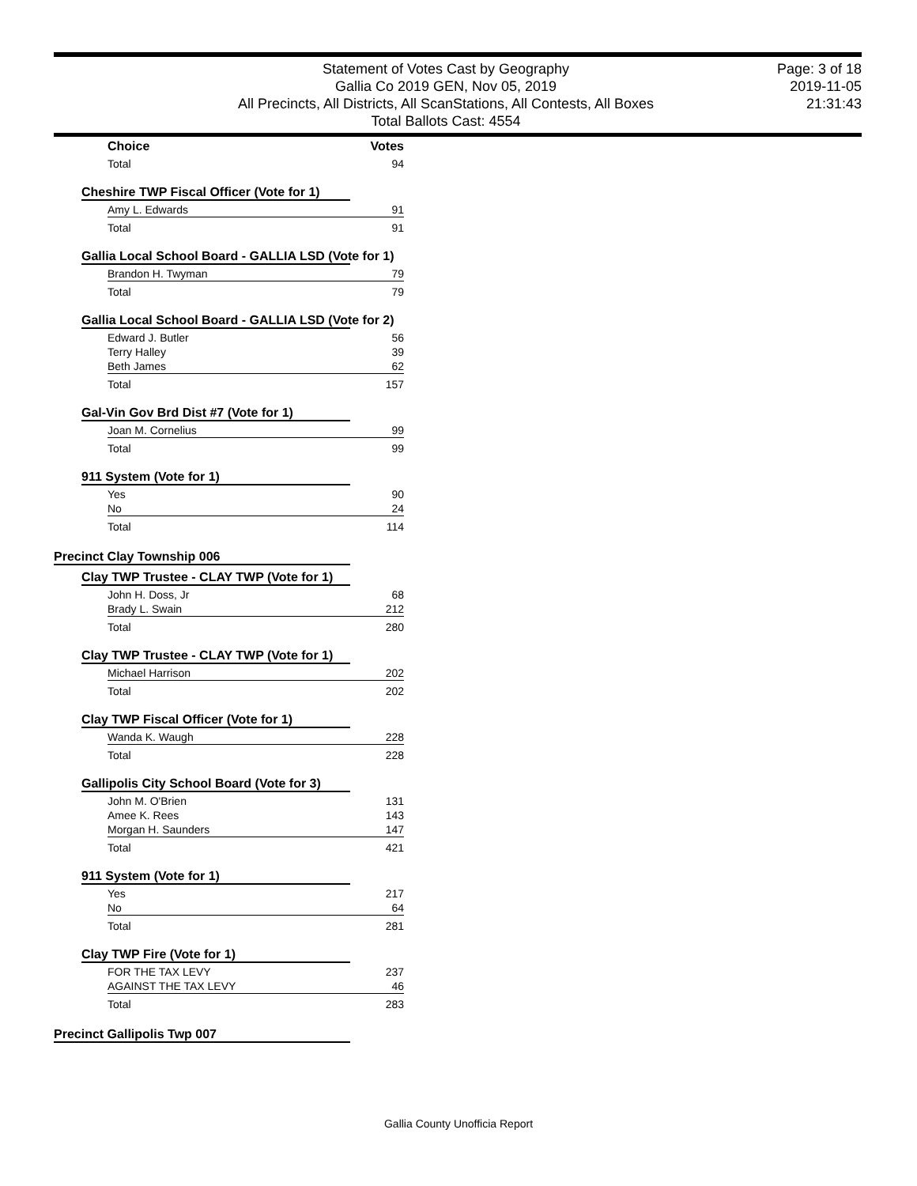Statement of Votes Cast by Geography
Gallia Co 2019 GEN, Nov 05, 2019
All Precincts, All Districts, All ScanStations, All Contests, All Boxes
Total Ballots Cast: 4554
Page: 3 of 18
2019-11-05
21:31:43
| Choice | Votes |
| --- | --- |
| Total | 94 |
Cheshire TWP Fiscal Officer (Vote for 1)
| Amy L. Edwards | 91 |
| Total | 91 |
Gallia Local School Board - GALLIA LSD (Vote for 1)
| Brandon H. Twyman | 79 |
| Total | 79 |
Gallia Local School Board - GALLIA LSD (Vote for 2)
| Edward J. Butler | 56 |
| Terry Halley | 39 |
| Beth James | 62 |
| Total | 157 |
Gal-Vin Gov Brd Dist #7 (Vote for 1)
| Joan M. Cornelius | 99 |
| Total | 99 |
911 System (Vote for 1)
| Yes | 90 |
| No | 24 |
| Total | 114 |
Precinct Clay Township 006
Clay TWP Trustee - CLAY TWP (Vote for 1)
| John H. Doss, Jr | 68 |
| Brady L. Swain | 212 |
| Total | 280 |
Clay TWP Trustee - CLAY TWP (Vote for 1)
| Michael Harrison | 202 |
| Total | 202 |
Clay TWP Fiscal Officer (Vote for 1)
| Wanda K. Waugh | 228 |
| Total | 228 |
Gallipolis City School Board (Vote for 3)
| John M. O'Brien | 131 |
| Amee K. Rees | 143 |
| Morgan H. Saunders | 147 |
| Total | 421 |
911 System (Vote for 1)
| Yes | 217 |
| No | 64 |
| Total | 281 |
Clay TWP Fire (Vote for 1)
| FOR THE TAX LEVY | 237 |
| AGAINST THE TAX LEVY | 46 |
| Total | 283 |
Precinct Gallipolis Twp 007
Gallia County Unofficia Report